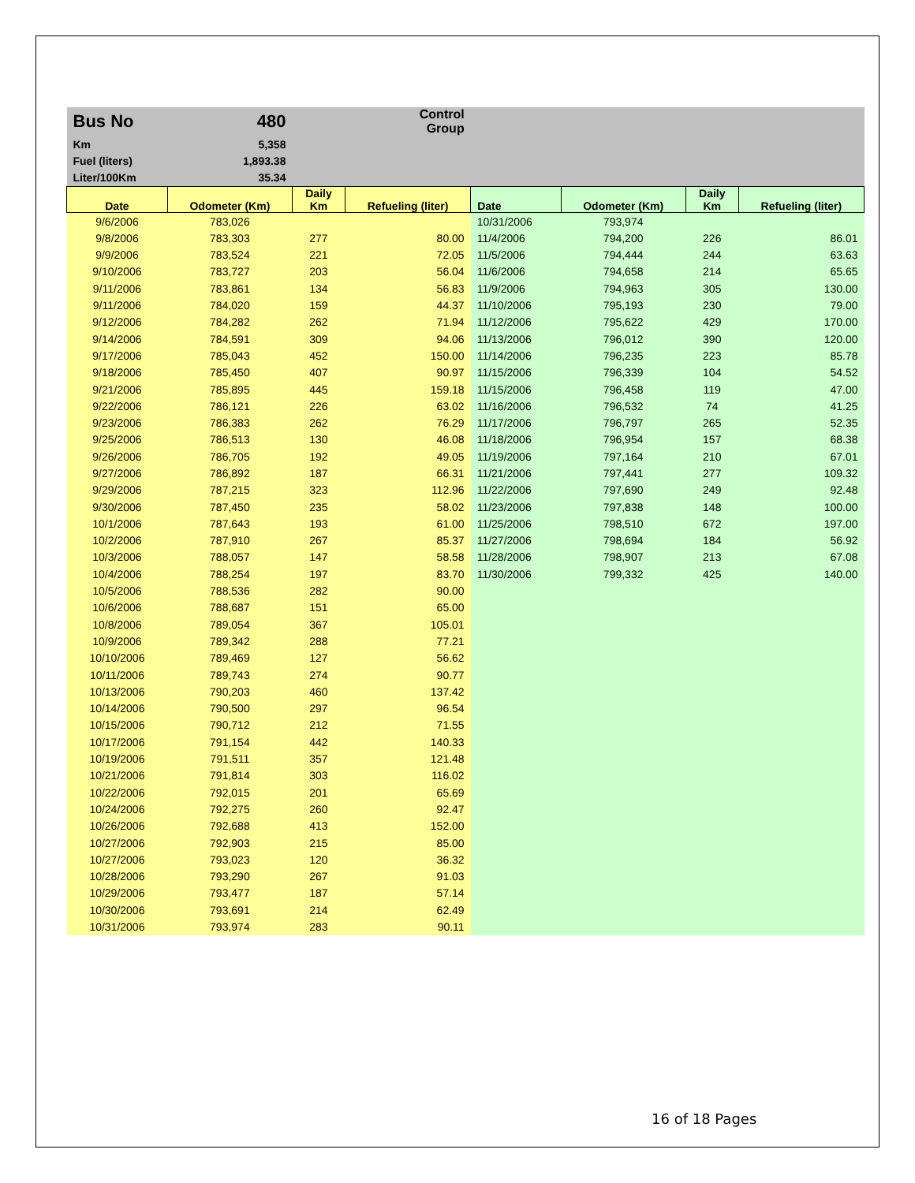| Bus No | 480 | | Control Group | | | | |
| Km | 5,358 | | | | | | |
| Fuel (liters) | 1,893.38 | | | | | | |
| Liter/100Km | 35.34 | | | | | | |
| Date | Odometer (Km) | Daily Km | Refueling (liter) | Date | Odometer (Km) | Daily Km | Refueling (liter) |
| 9/6/2006 | 783,026 | | | 10/31/2006 | 793,974 | | |
| 9/8/2006 | 783,303 | 277 | 80.00 | 11/4/2006 | 794,200 | 226 | 86.01 |
| 9/9/2006 | 783,524 | 221 | 72.05 | 11/5/2006 | 794,444 | 244 | 63.63 |
| 9/10/2006 | 783,727 | 203 | 56.04 | 11/6/2006 | 794,658 | 214 | 65.65 |
| 9/11/2006 | 783,861 | 134 | 56.83 | 11/9/2006 | 794,963 | 305 | 130.00 |
| 9/11/2006 | 784,020 | 159 | 44.37 | 11/10/2006 | 795,193 | 230 | 79.00 |
| 9/12/2006 | 784,282 | 262 | 71.94 | 11/12/2006 | 795,622 | 429 | 170.00 |
| 9/14/2006 | 784,591 | 309 | 94.06 | 11/13/2006 | 796,012 | 390 | 120.00 |
| 9/17/2006 | 785,043 | 452 | 150.00 | 11/14/2006 | 796,235 | 223 | 85.78 |
| 9/18/2006 | 785,450 | 407 | 90.97 | 11/15/2006 | 796,339 | 104 | 54.52 |
| 9/21/2006 | 785,895 | 445 | 159.18 | 11/15/2006 | 796,458 | 119 | 47.00 |
| 9/22/2006 | 786,121 | 226 | 63.02 | 11/16/2006 | 796,532 | 74 | 41.25 |
| 9/23/2006 | 786,383 | 262 | 76.29 | 11/17/2006 | 796,797 | 265 | 52.35 |
| 9/25/2006 | 786,513 | 130 | 46.08 | 11/18/2006 | 796,954 | 157 | 68.38 |
| 9/26/2006 | 786,705 | 192 | 49.05 | 11/19/2006 | 797,164 | 210 | 67.01 |
| 9/27/2006 | 786,892 | 187 | 66.31 | 11/21/2006 | 797,441 | 277 | 109.32 |
| 9/29/2006 | 787,215 | 323 | 112.96 | 11/22/2006 | 797,690 | 249 | 92.48 |
| 9/30/2006 | 787,450 | 235 | 58.02 | 11/23/2006 | 797,838 | 148 | 100.00 |
| 10/1/2006 | 787,643 | 193 | 61.00 | 11/25/2006 | 798,510 | 672 | 197.00 |
| 10/2/2006 | 787,910 | 267 | 85.37 | 11/27/2006 | 798,694 | 184 | 56.92 |
| 10/3/2006 | 788,057 | 147 | 58.58 | 11/28/2006 | 798,907 | 213 | 67.08 |
| 10/4/2006 | 788,254 | 197 | 83.70 | 11/30/2006 | 799,332 | 425 | 140.00 |
| 10/5/2006 | 788,536 | 282 | 90.00 | | | | |
| 10/6/2006 | 788,687 | 151 | 65.00 | | | | |
| 10/8/2006 | 789,054 | 367 | 105.01 | | | | |
| 10/9/2006 | 789,342 | 288 | 77.21 | | | | |
| 10/10/2006 | 789,469 | 127 | 56.62 | | | | |
| 10/11/2006 | 789,743 | 274 | 90.77 | | | | |
| 10/13/2006 | 790,203 | 460 | 137.42 | | | | |
| 10/14/2006 | 790,500 | 297 | 96.54 | | | | |
| 10/15/2006 | 790,712 | 212 | 71.55 | | | | |
| 10/17/2006 | 791,154 | 442 | 140.33 | | | | |
| 10/19/2006 | 791,511 | 357 | 121.48 | | | | |
| 10/21/2006 | 791,814 | 303 | 116.02 | | | | |
| 10/22/2006 | 792,015 | 201 | 65.69 | | | | |
| 10/24/2006 | 792,275 | 260 | 92.47 | | | | |
| 10/26/2006 | 792,688 | 413 | 152.00 | | | | |
| 10/27/2006 | 792,903 | 215 | 85.00 | | | | |
| 10/27/2006 | 793,023 | 120 | 36.32 | | | | |
| 10/28/2006 | 793,290 | 267 | 91.03 | | | | |
| 10/29/2006 | 793,477 | 187 | 57.14 | | | | |
| 10/30/2006 | 793,691 | 214 | 62.49 | | | | |
| 10/31/2006 | 793,974 | 283 | 90.11 | | | | |
16 of 18 Pages